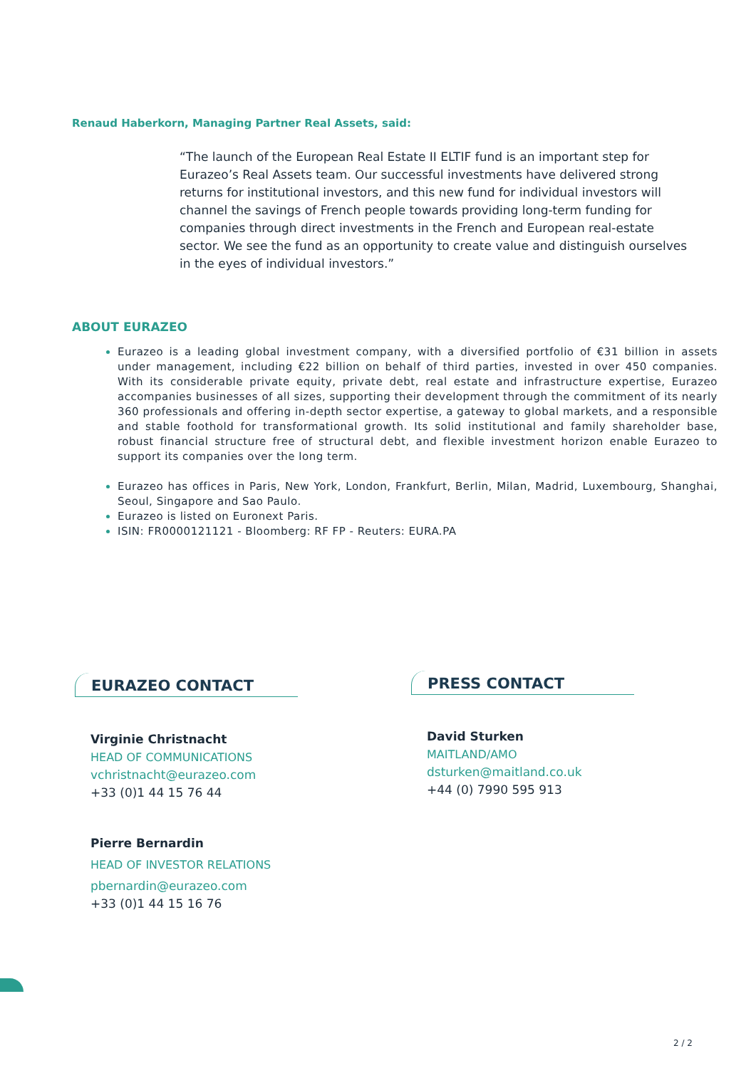Renaud Haberkorn, Managing Partner Real Assets, said:
“The launch of the European Real Estate II ELTIF fund is an important step for Eurazeo’s Real Assets team. Our successful investments have delivered strong returns for institutional investors, and this new fund for individual investors will channel the savings of French people towards providing long-term funding for companies through direct investments in the French and European real-estate sector. We see the fund as an opportunity to create value and distinguish ourselves in the eyes of individual investors.”
ABOUT EURAZEO
Eurazeo is a leading global investment company, with a diversified portfolio of €31 billion in assets under management, including €22 billion on behalf of third parties, invested in over 450 companies. With its considerable private equity, private debt, real estate and infrastructure expertise, Eurazeo accompanies businesses of all sizes, supporting their development through the commitment of its nearly 360 professionals and offering in-depth sector expertise, a gateway to global markets, and a responsible and stable foothold for transformational growth. Its solid institutional and family shareholder base, robust financial structure free of structural debt, and flexible investment horizon enable Eurazeo to support its companies over the long term.
Eurazeo has offices in Paris, New York, London, Frankfurt, Berlin, Milan, Madrid, Luxembourg, Shanghai, Seoul, Singapore and Sao Paulo.
Eurazeo is listed on Euronext Paris.
ISIN: FR0000121121 - Bloomberg: RF FP - Reuters: EURA.PA
EURAZEO CONTACT
Virginie Christnacht
HEAD OF COMMUNICATIONS
vchristnacht@eurazeo.com
+33 (0)1 44 15 76 44
Pierre Bernardin
HEAD OF INVESTOR RELATIONS
pbernardin@eurazeo.com
+33 (0)1 44 15 16 76
PRESS CONTACT
David Sturken
MAITLAND/AMO
dsturken@maitland.co.uk
+44 (0) 7990 595 913
2 / 2